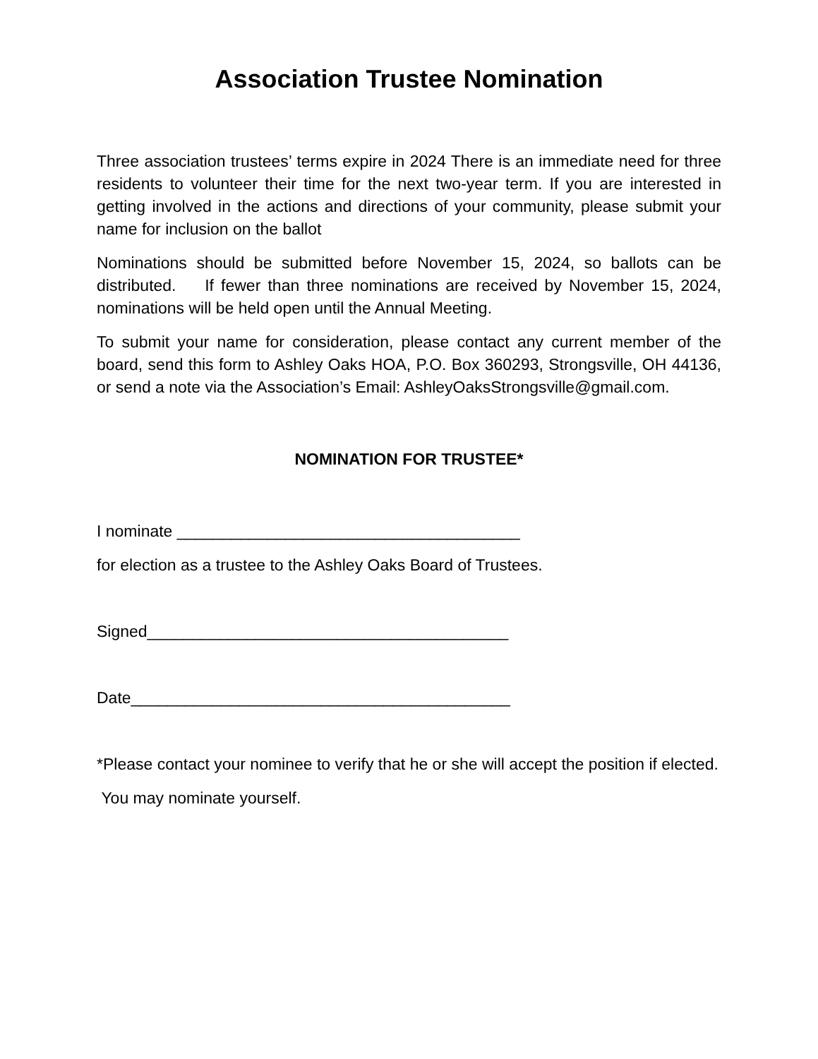Association Trustee Nomination
Three association trustees’ terms expire in 2024 There is an immediate need for three residents to volunteer their time for the next two-year term. If you are interested in getting involved in the actions and directions of your community, please submit your name for inclusion on the ballot
Nominations should be submitted before November 15, 2024, so ballots can be distributed. If fewer than three nominations are received by November 15, 2024, nominations will be held open until the Annual Meeting.
To submit your name for consideration, please contact any current member of the board, send this form to Ashley Oaks HOA, P.O. Box 360293, Strongsville, OH 44136, or send a note via the Association’s Email: AshleyOaksStrongsville@gmail.com.
NOMINATION FOR TRUSTEE*
I nominate ______________________________________
for election as a trustee to the Ashley Oaks Board of Trustees.
Signed________________________________________
Date__________________________________________
*Please contact your nominee to verify that he or she will accept the position if elected.
You may nominate yourself.